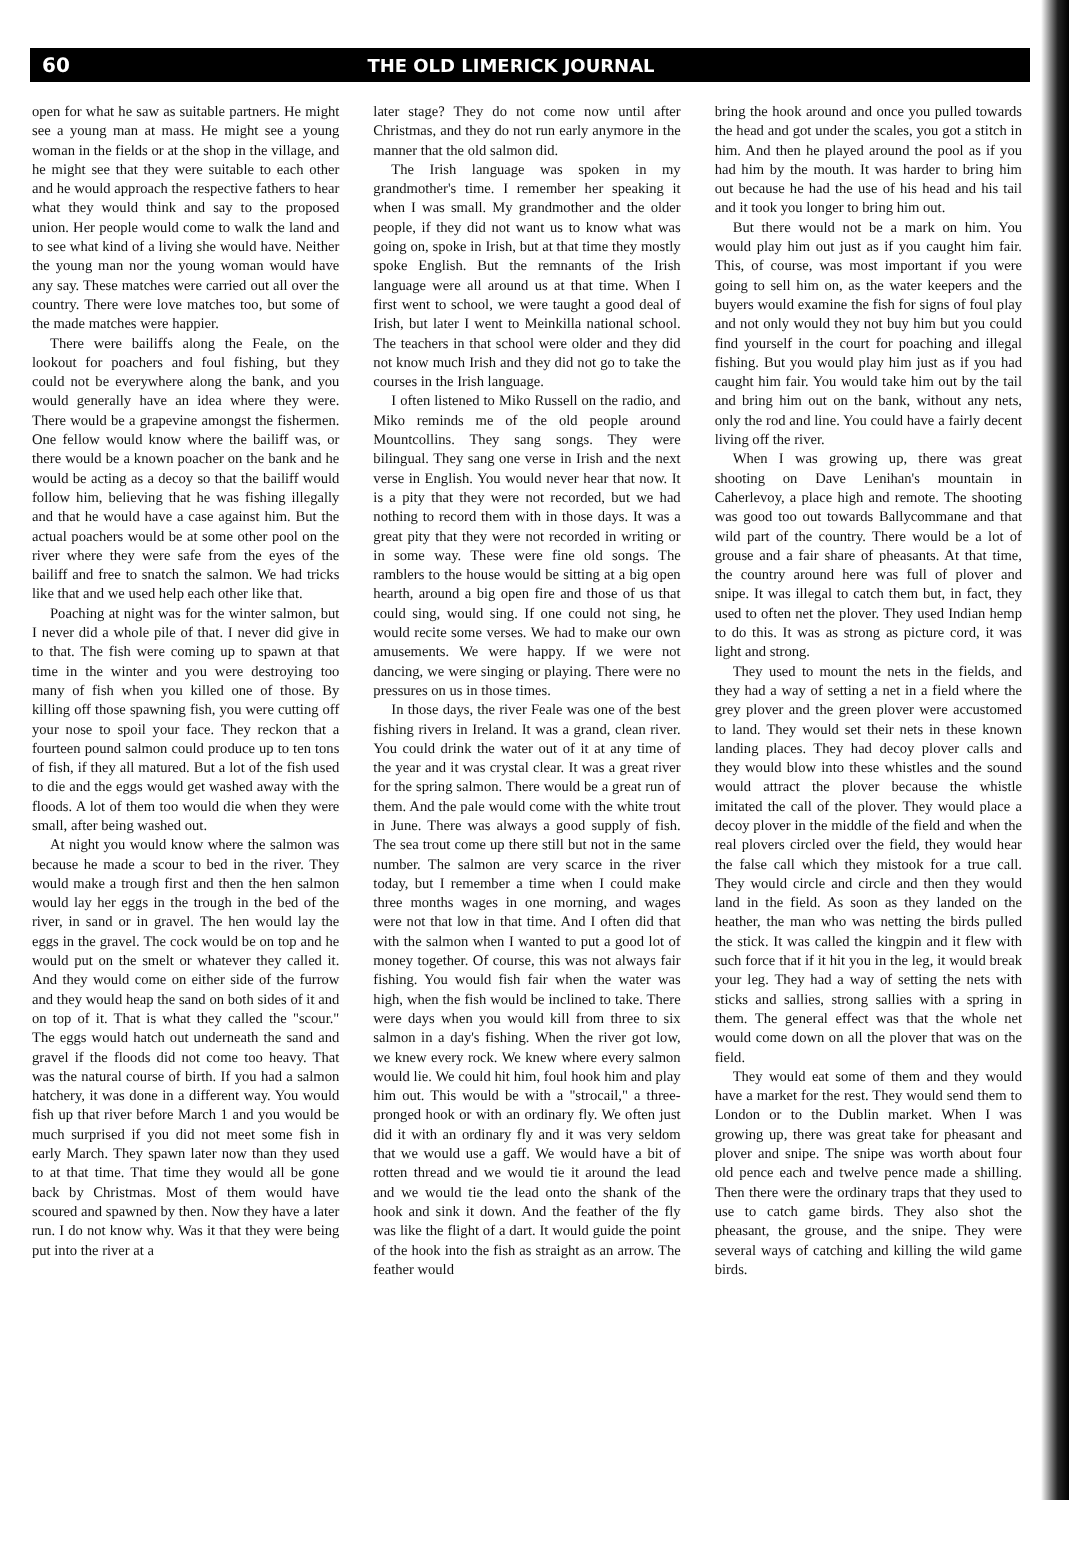60 THE OLD LIMERICK JOURNAL
open for what he saw as suitable partners. He might see a young man at mass. He might see a young woman in the fields or at the shop in the village, and he might see that they were suitable to each other and he would approach the respective fathers to hear what they would think and say to the proposed union. Her people would come to walk the land and to see what kind of a living she would have. Neither the young man nor the young woman would have any say. These matches were carried out all over the country. There were love matches too, but some of the made matches were happier.
There were bailiffs along the Feale, on the lookout for poachers and foul fishing, but they could not be everywhere along the bank, and you would generally have an idea where they were. There would be a grapevine amongst the fishermen. One fellow would know where the bailiff was, or there would be a known poacher on the bank and he would be acting as a decoy so that the bailiff would follow him, believing that he was fishing illegally and that he would have a case against him. But the actual poachers would be at some other pool on the river where they were safe from the eyes of the bailiff and free to snatch the salmon. We had tricks like that and we used help each other like that.
Poaching at night was for the winter salmon, but I never did a whole pile of that. I never did give in to that. The fish were coming up to spawn at that time in the winter and you were destroying too many of fish when you killed one of those. By killing off those spawning fish, you were cutting off your nose to spoil your face. They reckon that a fourteen pound salmon could produce up to ten tons of fish, if they all matured. But a lot of the fish used to die and the eggs would get washed away with the floods. A lot of them too would die when they were small, after being washed out.
At night you would know where the salmon was because he made a scour to bed in the river. They would make a trough first and then the hen salmon would lay her eggs in the trough in the bed of the river, in sand or in gravel. The hen would lay the eggs in the gravel. The cock would be on top and he would put on the smelt or whatever they called it. And they would come on either side of the furrow and they would heap the sand on both sides of it and on top of it. That is what they called the "scour." The eggs would hatch out underneath the sand and gravel if the floods did not come too heavy. That was the natural course of birth. If you had a salmon hatchery, it was done in a different way. You would fish up that river before March 1 and you would be much surprised if you did not meet some fish in early March. They spawn later now than they used to at that time. That time they would all be gone back by Christmas. Most of them would have scoured and spawned by then. Now they have a later run. I do not know why. Was it that they were being put into the river at a
later stage? They do not come now until after Christmas, and they do not run early anymore in the manner that the old salmon did.
The Irish language was spoken in my grandmother's time. I remember her speaking it when I was small. My grandmother and the older people, if they did not want us to know what was going on, spoke in Irish, but at that time they mostly spoke English. But the remnants of the Irish language were all around us at that time. When I first went to school, we were taught a good deal of Irish, but later I went to Meinkilla national school. The teachers in that school were older and they did not know much Irish and they did not go to take the courses in the Irish language.
I often listened to Miko Russell on the radio, and Miko reminds me of the old people around Mountcollins. They sang songs. They were bilingual. They sang one verse in Irish and the next verse in English. You would never hear that now. It is a pity that they were not recorded, but we had nothing to record them with in those days. It was a great pity that they were not recorded in writing or in some way. These were fine old songs. The ramblers to the house would be sitting at a big open hearth, around a big open fire and those of us that could sing, would sing. If one could not sing, he would recite some verses. We had to make our own amusements. We were happy. If we were not dancing, we were singing or playing. There were no pressures on us in those times.
In those days, the river Feale was one of the best fishing rivers in Ireland. It was a grand, clean river. You could drink the water out of it at any time of the year and it was crystal clear. It was a great river for the spring salmon. There would be a great run of them. And the pale would come with the white trout in June. There was always a good supply of fish. The sea trout come up there still but not in the same number. The salmon are very scarce in the river today, but I remember a time when I could make three months wages in one morning, and wages were not that low in that time. And I often did that with the salmon when I wanted to put a good lot of money together. Of course, this was not always fair fishing. You would fish fair when the water was high, when the fish would be inclined to take. There were days when you would kill from three to six salmon in a day's fishing. When the river got low, we knew every rock. We knew where every salmon would lie. We could hit him, foul hook him and play him out. This would be with a "strocail," a three-pronged hook or with an ordinary fly. We often just did it with an ordinary fly and it was very seldom that we would use a gaff. We would have a bit of rotten thread and we would tie it around the lead and we would tie the lead onto the shank of the hook and sink it down. And the feather of the fly was like the flight of a dart. It would guide the point of the hook into the fish as straight as an arrow. The feather would
bring the hook around and once you pulled towards the head and got under the scales, you got a stitch in him. And then he played around the pool as if you had him by the mouth. It was harder to bring him out because he had the use of his head and his tail and it took you longer to bring him out.
But there would not be a mark on him. You would play him out just as if you caught him fair. This, of course, was most important if you were going to sell him on, as the water keepers and the buyers would examine the fish for signs of foul play and not only would they not buy him but you could find yourself in the court for poaching and illegal fishing. But you would play him just as if you had caught him fair. You would take him out by the tail and bring him out on the bank, without any nets, only the rod and line. You could have a fairly decent living off the river.
When I was growing up, there was great shooting on Dave Lenihan's mountain in Caherlevoy, a place high and remote. The shooting was good too out towards Ballycommane and that wild part of the country. There would be a lot of grouse and a fair share of pheasants. At that time, the country around here was full of plover and snipe. It was illegal to catch them but, in fact, they used to often net the plover. They used Indian hemp to do this. It was as strong as picture cord, it was light and strong.
They used to mount the nets in the fields, and they had a way of setting a net in a field where the grey plover and the green plover were accustomed to land. They would set their nets in these known landing places. They had decoy plover calls and they would blow into these whistles and the sound would attract the plover because the whistle imitated the call of the plover. They would place a decoy plover in the middle of the field and when the real plovers circled over the field, they would hear the false call which they mistook for a true call. They would circle and circle and then they would land in the field. As soon as they landed on the heather, the man who was netting the birds pulled the stick. It was called the kingpin and it flew with such force that if it hit you in the leg, it would break your leg. They had a way of setting the nets with sticks and sallies, strong sallies with a spring in them. The general effect was that the whole net would come down on all the plover that was on the field.
They would eat some of them and they would have a market for the rest. They would send them to London or to the Dublin market. When I was growing up, there was great take for pheasant and plover and snipe. The snipe was worth about four old pence each and twelve pence made a shilling. Then there were the ordinary traps that they used to use to catch game birds. They also shot the pheasant, the grouse, and the snipe. They were several ways of catching and killing the wild game birds.